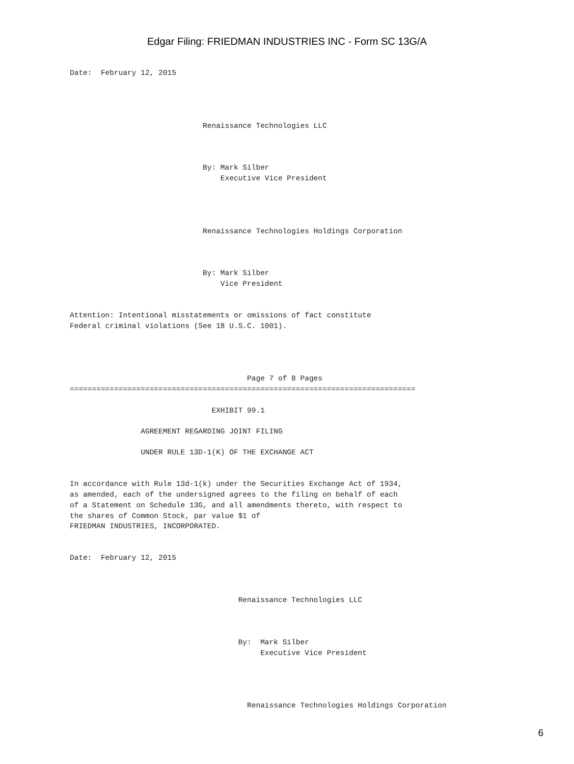Edgar Filing: FRIEDMAN INDUSTRIES INC - Form SC 13G/A
Date:  February 12, 2015




                              Renaissance Technologies LLC



                              By: Mark Silber
                                  Executive Vice President




                              Renaissance Technologies Holdings Corporation



                              By: Mark Silber
                                  Vice President


Attention: Intentional misstatements or omissions of fact constitute
Federal criminal violations (See 18 U.S.C. 1001).




                                        Page 7 of 8 Pages
==============================================================================

                                EXHIBIT 99.1

                AGREEMENT REGARDING JOINT FILING

                UNDER RULE 13D-1(K) OF THE EXCHANGE ACT


In accordance with Rule 13d-1(k) under the Securities Exchange Act of 1934,
as amended, each of the undersigned agrees to the filing on behalf of each
of a Statement on Schedule 13G, and all amendments thereto, with respect to
the shares of Common Stock, par value $1 of
FRIEDMAN INDUSTRIES, INCORPORATED.


Date:  February 12, 2015



                                      Renaissance Technologies LLC



                                      By:  Mark Silber
                                           Executive Vice President




                                        Renaissance Technologies Holdings Corporation
6